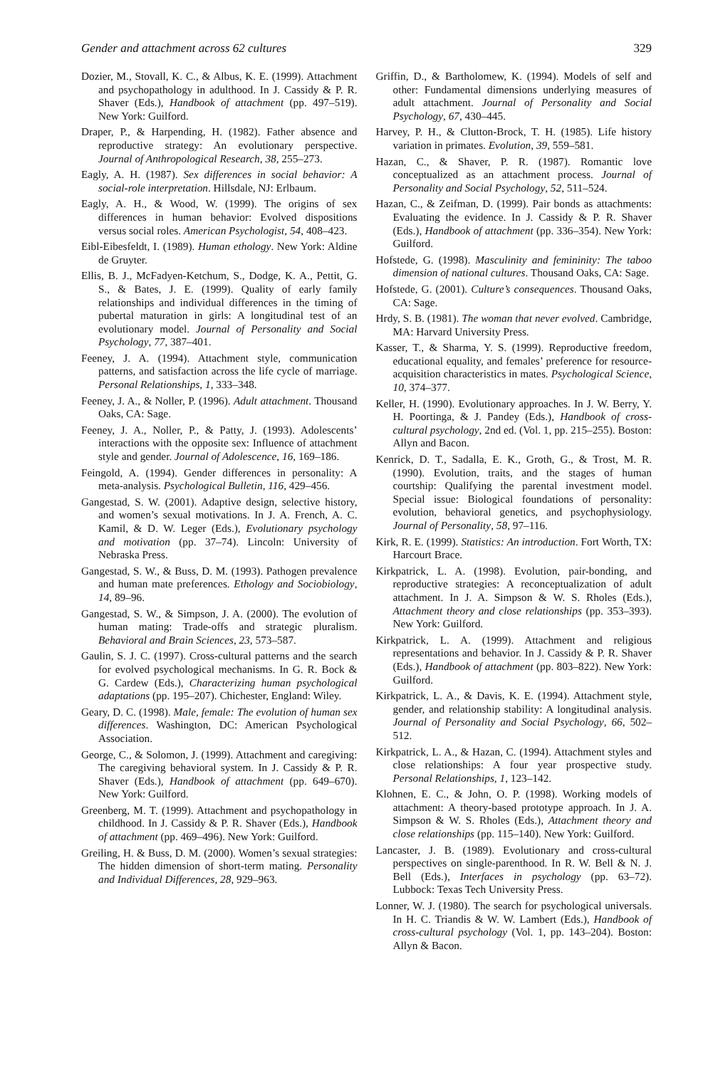Gender and attachment across 62 cultures 329
Dozier, M., Stovall, K. C., & Albus, K. E. (1999). Attachment and psychopathology in adulthood. In J. Cassidy & P. R. Shaver (Eds.), Handbook of attachment (pp. 497–519). New York: Guilford.
Draper, P., & Harpending, H. (1982). Father absence and reproductive strategy: An evolutionary perspective. Journal of Anthropological Research, 38, 255–273.
Eagly, A. H. (1987). Sex differences in social behavior: A social-role interpretation. Hillsdale, NJ: Erlbaum.
Eagly, A. H., & Wood, W. (1999). The origins of sex differences in human behavior: Evolved dispositions versus social roles. American Psychologist, 54, 408–423.
Eibl-Eibesfeldt, I. (1989). Human ethology. New York: Aldine de Gruyter.
Ellis, B. J., McFadyen-Ketchum, S., Dodge, K. A., Pettit, G. S., & Bates, J. E. (1999). Quality of early family relationships and individual differences in the timing of pubertal maturation in girls: A longitudinal test of an evolutionary model. Journal of Personality and Social Psychology, 77, 387–401.
Feeney, J. A. (1994). Attachment style, communication patterns, and satisfaction across the life cycle of marriage. Personal Relationships, 1, 333–348.
Feeney, J. A., & Noller, P. (1996). Adult attachment. Thousand Oaks, CA: Sage.
Feeney, J. A., Noller, P., & Patty, J. (1993). Adolescents’ interactions with the opposite sex: Influence of attachment style and gender. Journal of Adolescence, 16, 169–186.
Feingold, A. (1994). Gender differences in personality: A meta-analysis. Psychological Bulletin, 116, 429–456.
Gangestad, S. W. (2001). Adaptive design, selective history, and women’s sexual motivations. In J. A. French, A. C. Kamil, & D. W. Leger (Eds.), Evolutionary psychology and motivation (pp. 37–74). Lincoln: University of Nebraska Press.
Gangestad, S. W., & Buss, D. M. (1993). Pathogen prevalence and human mate preferences. Ethology and Sociobiology, 14, 89–96.
Gangestad, S. W., & Simpson, J. A. (2000). The evolution of human mating: Trade-offs and strategic pluralism. Behavioral and Brain Sciences, 23, 573–587.
Gaulin, S. J. C. (1997). Cross-cultural patterns and the search for evolved psychological mechanisms. In G. R. Bock & G. Cardew (Eds.), Characterizing human psychological adaptations (pp. 195–207). Chichester, England: Wiley.
Geary, D. C. (1998). Male, female: The evolution of human sex differences. Washington, DC: American Psychological Association.
George, C., & Solomon, J. (1999). Attachment and caregiving: The caregiving behavioral system. In J. Cassidy & P. R. Shaver (Eds.), Handbook of attachment (pp. 649–670). New York: Guilford.
Greenberg, M. T. (1999). Attachment and psychopathology in childhood. In J. Cassidy & P. R. Shaver (Eds.), Handbook of attachment (pp. 469–496). New York: Guilford.
Greiling, H. & Buss, D. M. (2000). Women’s sexual strategies: The hidden dimension of short-term mating. Personality and Individual Differences, 28, 929–963.
Griffin, D., & Bartholomew, K. (1994). Models of self and other: Fundamental dimensions underlying measures of adult attachment. Journal of Personality and Social Psychology, 67, 430–445.
Harvey, P. H., & Clutton-Brock, T. H. (1985). Life history variation in primates. Evolution, 39, 559–581.
Hazan, C., & Shaver, P. R. (1987). Romantic love conceptualized as an attachment process. Journal of Personality and Social Psychology, 52, 511–524.
Hazan, C., & Zeifman, D. (1999). Pair bonds as attachments: Evaluating the evidence. In J. Cassidy & P. R. Shaver (Eds.), Handbook of attachment (pp. 336–354). New York: Guilford.
Hofstede, G. (1998). Masculinity and femininity: The taboo dimension of national cultures. Thousand Oaks, CA: Sage.
Hofstede, G. (2001). Culture’s consequences. Thousand Oaks, CA: Sage.
Hrdy, S. B. (1981). The woman that never evolved. Cambridge, MA: Harvard University Press.
Kasser, T., & Sharma, Y. S. (1999). Reproductive freedom, educational equality, and females’ preference for resource-acquisition characteristics in mates. Psychological Science, 10, 374–377.
Keller, H. (1990). Evolutionary approaches. In J. W. Berry, Y. H. Poortinga, & J. Pandey (Eds.), Handbook of cross-cultural psychology, 2nd ed. (Vol. 1, pp. 215–255). Boston: Allyn and Bacon.
Kenrick, D. T., Sadalla, E. K., Groth, G., & Trost, M. R. (1990). Evolution, traits, and the stages of human courtship: Qualifying the parental investment model. Special issue: Biological foundations of personality: evolution, behavioral genetics, and psychophysiology. Journal of Personality, 58, 97–116.
Kirk, R. E. (1999). Statistics: An introduction. Fort Worth, TX: Harcourt Brace.
Kirkpatrick, L. A. (1998). Evolution, pair-bonding, and reproductive strategies: A reconceptualization of adult attachment. In J. A. Simpson & W. S. Rholes (Eds.), Attachment theory and close relationships (pp. 353–393). New York: Guilford.
Kirkpatrick, L. A. (1999). Attachment and religious representations and behavior. In J. Cassidy & P. R. Shaver (Eds.), Handbook of attachment (pp. 803–822). New York: Guilford.
Kirkpatrick, L. A., & Davis, K. E. (1994). Attachment style, gender, and relationship stability: A longitudinal analysis. Journal of Personality and Social Psychology, 66, 502–512.
Kirkpatrick, L. A., & Hazan, C. (1994). Attachment styles and close relationships: A four year prospective study. Personal Relationships, 1, 123–142.
Klohnen, E. C., & John, O. P. (1998). Working models of attachment: A theory-based prototype approach. In J. A. Simpson & W. S. Rholes (Eds.), Attachment theory and close relationships (pp. 115–140). New York: Guilford.
Lancaster, J. B. (1989). Evolutionary and cross-cultural perspectives on single-parenthood. In R. W. Bell & N. J. Bell (Eds.), Interfaces in psychology (pp. 63–72). Lubbock: Texas Tech University Press.
Lonner, W. J. (1980). The search for psychological universals. In H. C. Triandis & W. W. Lambert (Eds.), Handbook of cross-cultural psychology (Vol. 1, pp. 143–204). Boston: Allyn & Bacon.